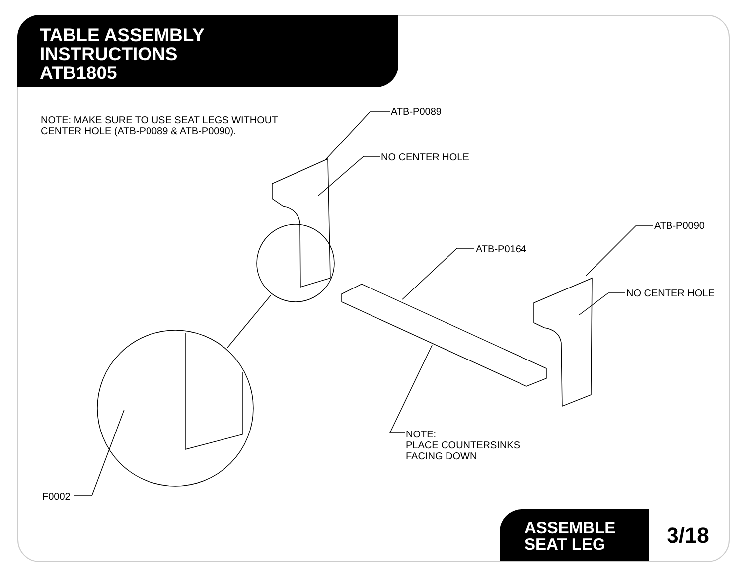TABLE ASSEMBLY
INSTRUCTIONS
ATB1805
NOTE: MAKE SURE TO USE SEAT LEGS WITHOUT
CENTER HOLE (ATB-P0089 & ATB-P0090).
ATB-P0089
NO CENTER HOLE
ATB-P0090
ATB-P0164
NO CENTER HOLE
NOTE:
PLACE COUNTERSINKS
FACING DOWN
F0002
ASSEMBLE
SEAT LEG
3/18